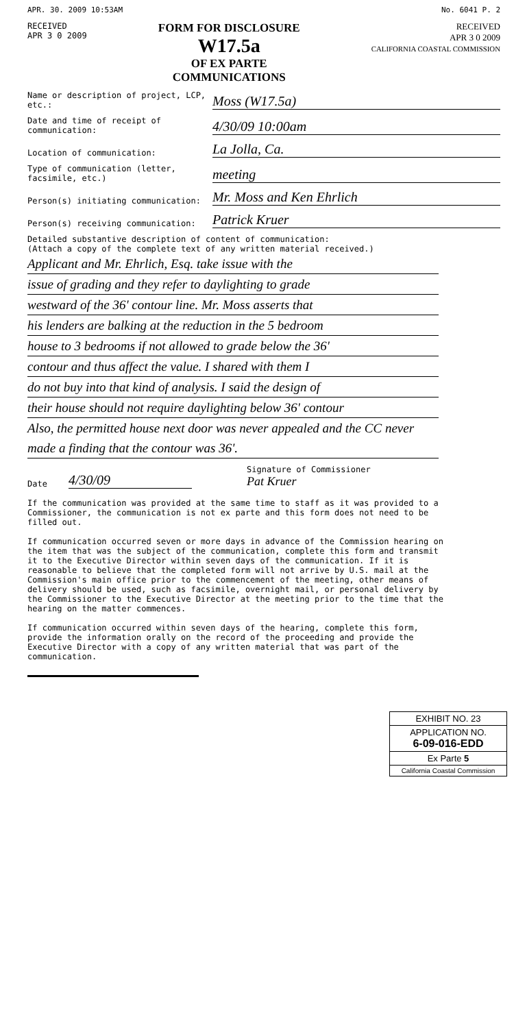APR. 30. 2009 10:53AM No. 6041 P. 2
RECEIVED
APR 3 0 2009
FORM FOR DISCLOSURE W17.5a
OF EX PARTE
COMMUNICATIONS
RECEIVED
APR 3 0 2009
CALIFORNIA COASTAL COMMISSION
Name or description of project, LCP, etc.: Moss (W17.5a)
Date and time of receipt of communication: 4/30/09 10:00am
Location of communication: La Jolla, Ca.
Type of communication (letter, facsimile, etc.) meeting
Person(s) initiating communication: Mr. Moss and Ken Ehrlich
Person(s) receiving communication: Patrick Kruer
Detailed substantive description of content of communication:
(Attach a copy of the complete text of any written material received.)
Applicant and Mr. Ehrlich, Esq. take issue with the
issue of grading and they refer to daylighting to grade
westward of the 36' contour line. Mr. Moss asserts that
his lenders are balking at the reduction in the 5 bedroom
house to 3 bedrooms if not allowed to grade below the 36'
contour and thus affect the value. I shared with them I
do not buy into that kind of analysis. I said the design of
their house should not require daylighting below 36' contour
Also, the permitted house next door was never appealed and the CC never made a finding that the contour was 36'.
Date 4/30/09 Signature of Commissioner
Pat Kruer
If the communication was provided at the same time to staff as it was provided to a Commissioner, the communication is not ex parte and this form does not need to be filled out.
If communication occurred seven or more days in advance of the Commission hearing on the item that was the subject of the communication, complete this form and transmit it to the Executive Director within seven days of the communication. If it is reasonable to believe that the completed form will not arrive by U.S. mail at the Commission's main office prior to the commencement of the meeting, other means of delivery should be used, such as facsimile, overnight mail, or personal delivery by the Commissioner to the Executive Director at the meeting prior to the time that the hearing on the matter commences.
If communication occurred within seven days of the hearing, complete this form, provide the information orally on the record of the proceeding and provide the Executive Director with a copy of any written material that was part of the communication.
EXHIBIT NO. 23
APPLICATION NO.
6-09-016-EDD
Ex Parte 5
California Coastal Commission